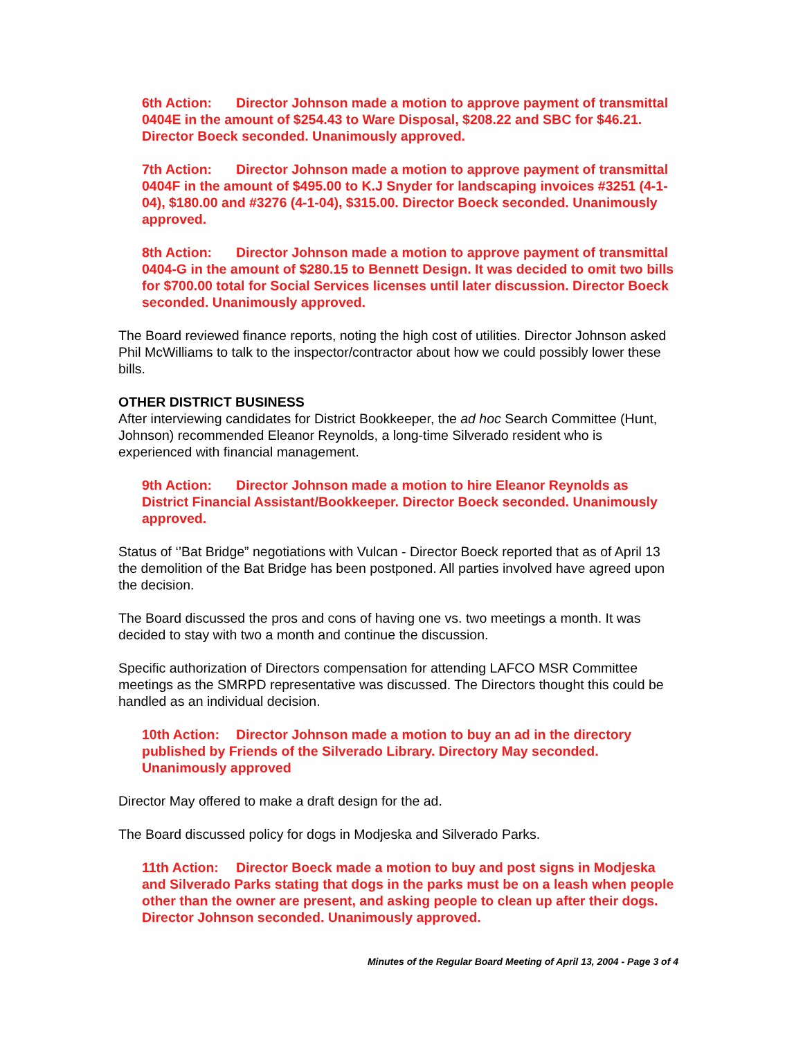6th Action: Director Johnson made a motion to approve payment of transmittal 0404E in the amount of $254.43 to Ware Disposal, $208.22 and SBC for $46.21. Director Boeck seconded. Unanimously approved.
7th Action: Director Johnson made a motion to approve payment of transmittal 0404F in the amount of $495.00 to K.J Snyder for landscaping invoices #3251 (4-1-04), $180.00 and #3276 (4-1-04), $315.00. Director Boeck seconded. Unanimously approved.
8th Action: Director Johnson made a motion to approve payment of transmittal 0404-G in the amount of $280.15 to Bennett Design. It was decided to omit two bills for $700.00 total for Social Services licenses until later discussion. Director Boeck seconded. Unanimously approved.
The Board reviewed finance reports, noting the high cost of utilities. Director Johnson asked Phil McWilliams to talk to the inspector/contractor about how we could possibly lower these bills.
OTHER DISTRICT BUSINESS
After interviewing candidates for District Bookkeeper, the ad hoc Search Committee (Hunt, Johnson) recommended Eleanor Reynolds, a long-time Silverado resident who is experienced with financial management.
9th Action: Director Johnson made a motion to hire Eleanor Reynolds as District Financial Assistant/Bookkeeper. Director Boeck seconded. Unanimously approved.
Status of ‘’Bat Bridge” negotiations with Vulcan - Director Boeck reported that as of April 13 the demolition of the Bat Bridge has been postponed. All parties involved have agreed upon the decision.
The Board discussed the pros and cons of having one vs. two meetings a month. It was decided to stay with two a month and continue the discussion.
Specific authorization of Directors compensation for attending LAFCO MSR Committee meetings as the SMRPD representative was discussed. The Directors thought this could be handled as an individual decision.
10th Action: Director Johnson made a motion to buy an ad in the directory published by Friends of the Silverado Library. Directory May seconded. Unanimously approved
Director May offered to make a draft design for the ad.
The Board discussed policy for dogs in Modjeska and Silverado Parks.
11th Action: Director Boeck made a motion to buy and post signs in Modjeska and Silverado Parks stating that dogs in the parks must be on a leash when people other than the owner are present, and asking people to clean up after their dogs. Director Johnson seconded. Unanimously approved.
Minutes of the Regular Board Meeting of April 13, 2004 - Page 3 of 4